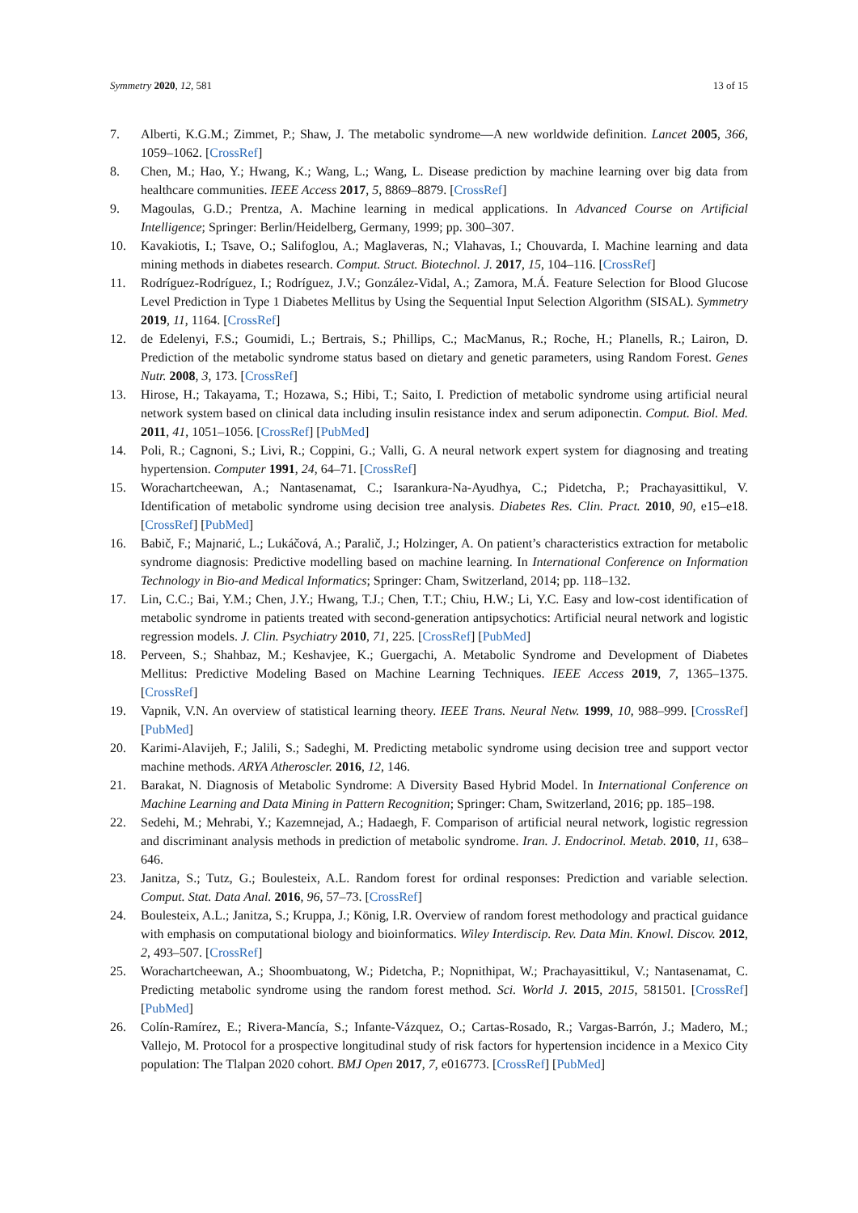Symmetry 2020, 12, 581 13 of 15
7. Alberti, K.G.M.; Zimmet, P.; Shaw, J. The metabolic syndrome—A new worldwide definition. Lancet 2005, 366, 1059–1062. [CrossRef]
8. Chen, M.; Hao, Y.; Hwang, K.; Wang, L.; Wang, L. Disease prediction by machine learning over big data from healthcare communities. IEEE Access 2017, 5, 8869–8879. [CrossRef]
9. Magoulas, G.D.; Prentza, A. Machine learning in medical applications. In Advanced Course on Artificial Intelligence; Springer: Berlin/Heidelberg, Germany, 1999; pp. 300–307.
10. Kavakiotis, I.; Tsave, O.; Salifoglou, A.; Maglaveras, N.; Vlahavas, I.; Chouvarda, I. Machine learning and data mining methods in diabetes research. Comput. Struct. Biotechnol. J. 2017, 15, 104–116. [CrossRef]
11. Rodríguez-Rodríguez, I.; Rodríguez, J.V.; González-Vidal, A.; Zamora, M.Á. Feature Selection for Blood Glucose Level Prediction in Type 1 Diabetes Mellitus by Using the Sequential Input Selection Algorithm (SISAL). Symmetry 2019, 11, 1164. [CrossRef]
12. de Edelenyi, F.S.; Goumidi, L.; Bertrais, S.; Phillips, C.; MacManus, R.; Roche, H.; Planells, R.; Lairon, D. Prediction of the metabolic syndrome status based on dietary and genetic parameters, using Random Forest. Genes Nutr. 2008, 3, 173. [CrossRef]
13. Hirose, H.; Takayama, T.; Hozawa, S.; Hibi, T.; Saito, I. Prediction of metabolic syndrome using artificial neural network system based on clinical data including insulin resistance index and serum adiponectin. Comput. Biol. Med. 2011, 41, 1051–1056. [CrossRef] [PubMed]
14. Poli, R.; Cagnoni, S.; Livi, R.; Coppini, G.; Valli, G. A neural network expert system for diagnosing and treating hypertension. Computer 1991, 24, 64–71. [CrossRef]
15. Worachartcheewan, A.; Nantasenamat, C.; Isarankura-Na-Ayudhya, C.; Pidetcha, P.; Prachayasittikul, V. Identification of metabolic syndrome using decision tree analysis. Diabetes Res. Clin. Pract. 2010, 90, e15–e18. [CrossRef] [PubMed]
16. Babič, F.; Majnarić, L.; Lukáčová, A.; Paralič, J.; Holzinger, A. On patient’s characteristics extraction for metabolic syndrome diagnosis: Predictive modelling based on machine learning. In International Conference on Information Technology in Bio-and Medical Informatics; Springer: Cham, Switzerland, 2014; pp. 118–132.
17. Lin, C.C.; Bai, Y.M.; Chen, J.Y.; Hwang, T.J.; Chen, T.T.; Chiu, H.W.; Li, Y.C. Easy and low-cost identification of metabolic syndrome in patients treated with second-generation antipsychotics: Artificial neural network and logistic regression models. J. Clin. Psychiatry 2010, 71, 225. [CrossRef] [PubMed]
18. Perveen, S.; Shahbaz, M.; Keshavjee, K.; Guergachi, A. Metabolic Syndrome and Development of Diabetes Mellitus: Predictive Modeling Based on Machine Learning Techniques. IEEE Access 2019, 7, 1365–1375. [CrossRef]
19. Vapnik, V.N. An overview of statistical learning theory. IEEE Trans. Neural Netw. 1999, 10, 988–999. [CrossRef] [PubMed]
20. Karimi-Alavijeh, F.; Jalili, S.; Sadeghi, M. Predicting metabolic syndrome using decision tree and support vector machine methods. ARYA Atheroscler. 2016, 12, 146.
21. Barakat, N. Diagnosis of Metabolic Syndrome: A Diversity Based Hybrid Model. In International Conference on Machine Learning and Data Mining in Pattern Recognition; Springer: Cham, Switzerland, 2016; pp. 185–198.
22. Sedehi, M.; Mehrabi, Y.; Kazemnejad, A.; Hadaegh, F. Comparison of artificial neural network, logistic regression and discriminant analysis methods in prediction of metabolic syndrome. Iran. J. Endocrinol. Metab. 2010, 11, 638–646.
23. Janitza, S.; Tutz, G.; Boulesteix, A.L. Random forest for ordinal responses: Prediction and variable selection. Comput. Stat. Data Anal. 2016, 96, 57–73. [CrossRef]
24. Boulesteix, A.L.; Janitza, S.; Kruppa, J.; König, I.R. Overview of random forest methodology and practical guidance with emphasis on computational biology and bioinformatics. Wiley Interdiscip. Rev. Data Min. Knowl. Discov. 2012, 2, 493–507. [CrossRef]
25. Worachartcheewan, A.; Shoombuatong, W.; Pidetcha, P.; Nopnithipat, W.; Prachayasittikul, V.; Nantasenamat, C. Predicting metabolic syndrome using the random forest method. Sci. World J. 2015, 2015, 581501. [CrossRef] [PubMed]
26. Colín-Ramírez, E.; Rivera-Mancía, S.; Infante-Vázquez, O.; Cartas-Rosado, R.; Vargas-Barrón, J.; Madero, M.; Vallejo, M. Protocol for a prospective longitudinal study of risk factors for hypertension incidence in a Mexico City population: The Tlalpan 2020 cohort. BMJ Open 2017, 7, e016773. [CrossRef] [PubMed]